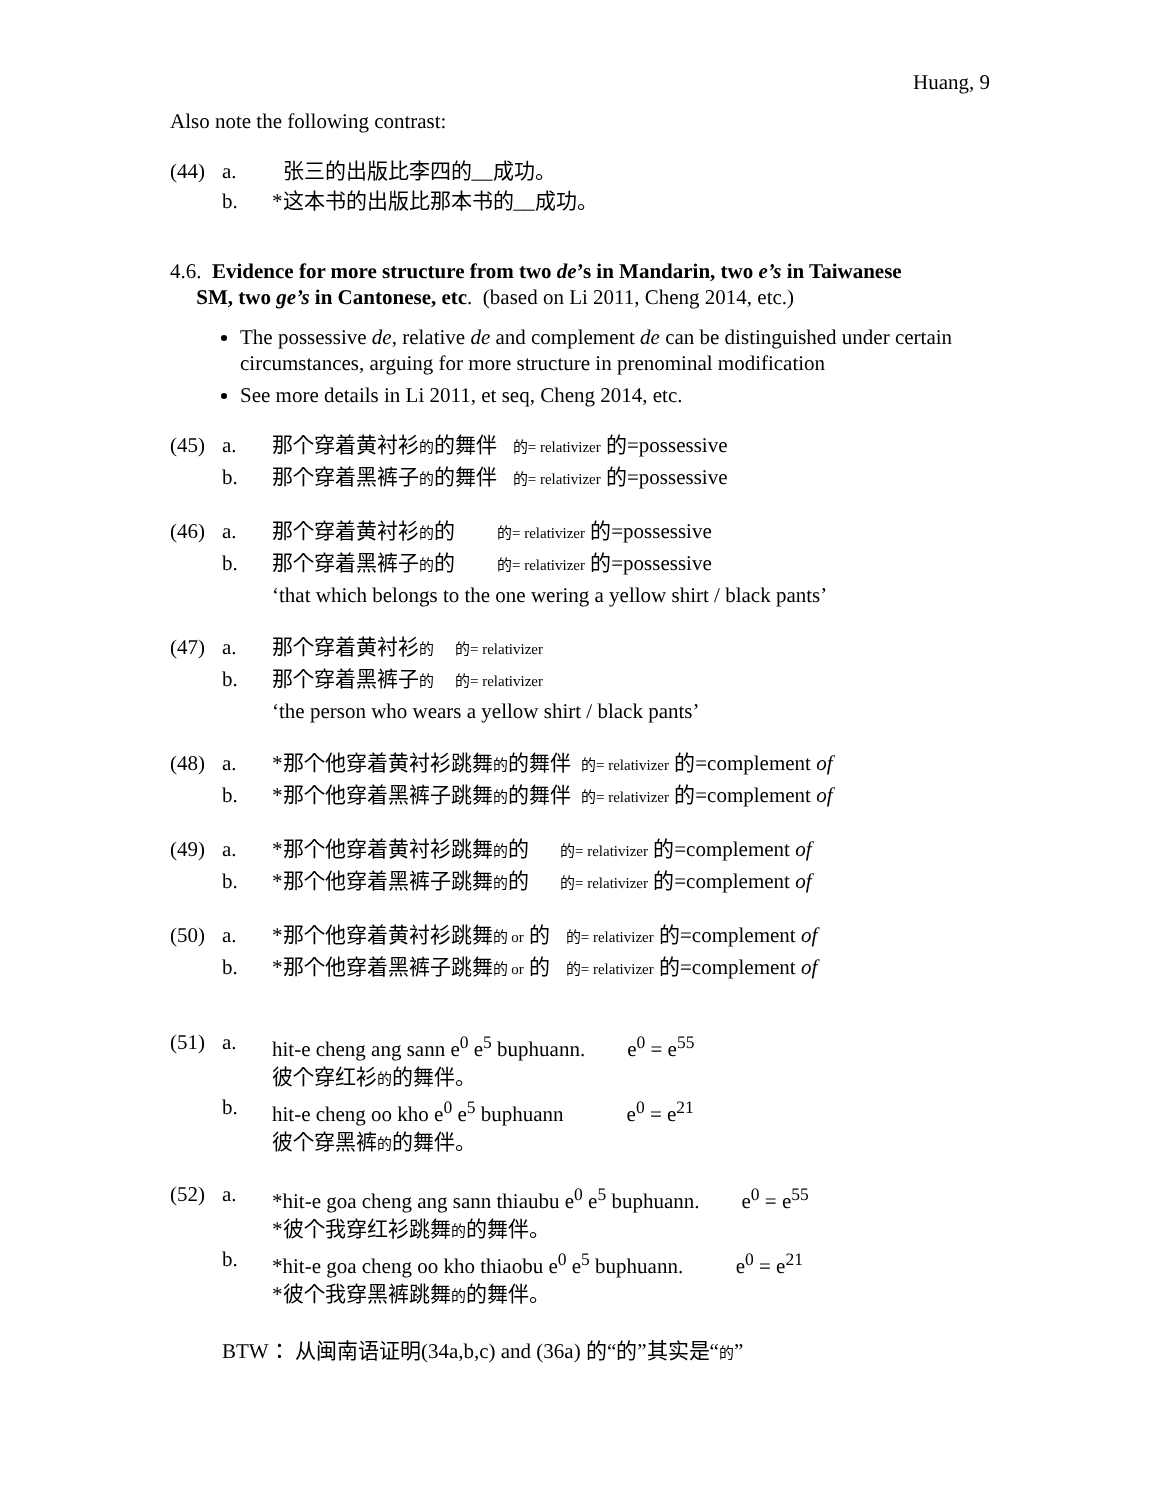Huang, 9
Also note the following contrast:
(44)
a.
张三的出版比李四的__成功。
b.
*这本书的出版比那本书的__成功。
4.6. Evidence for more structure from two de’s in Mandarin, two e’s in Taiwanese
SM, two ge’s in Cantonese, etc. (based on Li 2011, Cheng 2014, etc.)
The possessive de, relative de and complement de can be distinguished under certain circumstances, arguing for more structure in prenominal modification
See more details in Li 2011, et seq, Cheng 2014, etc.
(45)
a.
那个穿着黄衬衫的的舞伴 的= relativizer 的=possessive
b.
那个穿着黑裤子的的舞伴 的= relativizer 的=possessive
(46)
a.
那个穿着黄衬衫的的 的= relativizer 的=possessive
b.
那个穿着黑裤子的的 的= relativizer 的=possessive
‘that which belongs to the one wering a yellow shirt / black pants’
(47)
a.
那个穿着黄衬衫的 的= relativizer
b.
那个穿着黑裤子的 的= relativizer
‘the person who wears a yellow shirt / black pants’
(48)
a.
*那个他穿着黄衬衫跳舞的的舞伴 的= relativizer 的=complement of
b.
*那个他穿着黑裤子跳舞的的舞伴 的= relativizer 的=complement of
(49)
a.
*那个他穿着黄衬衫跳舞的的 的= relativizer 的=complement of
b.
*那个他穿着黑裤子跳舞的的 的= relativizer 的=complement of
(50)
a.
*那个他穿着黄衬衫跳舞的 or 的 的= relativizer 的=complement of
b.
*那个他穿着黑裤子跳舞的 or 的 的= relativizer 的=complement of
(51)
a.
hit-e cheng ang sann e<sup>0</sup> e<sup>5</sup> buphuann. e<sup>0</sup> = e<sup>55</sup>
彼个穿红衫的的舞伴。
b.
hit-e cheng oo kho e<sup>0</sup> e<sup>5</sup> buphuann e<sup>0</sup> = e<sup>21</sup>
彼个穿黑裤的的舞伴。
(52)
a.
*hit-e goa cheng ang sann thiaubu e<sup>0</sup> e<sup>5</sup> buphuann. e<sup>0</sup> = e<sup>55</sup>
*彼个我穿红衫跳舞的的舞伴。
b.
*hit-e goa cheng oo kho thiaobu e<sup>0</sup> e<sup>5</sup> buphuann. e<sup>0</sup> = e<sup>21</sup>
*彼个我穿黑裤跳舞的的舞伴。
BTW： 从闽南语证明(34a,b,c) and (36a) 的“的”其实是“的”